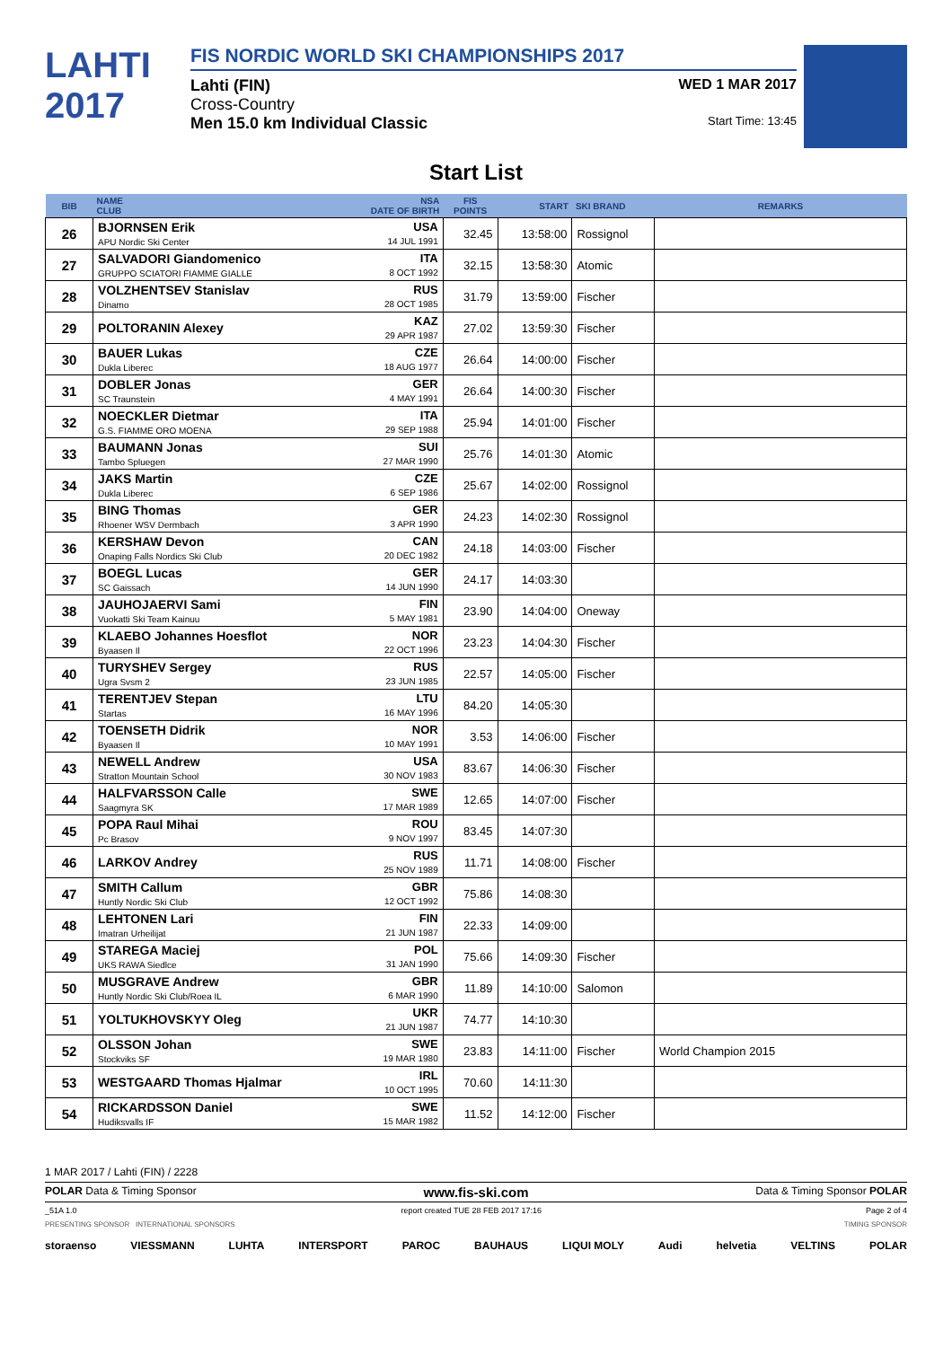LAHTI
2017
FIS NORDIC WORLD SKI CHAMPIONSHIPS 2017
Lahti (FIN) WED 1 MAR 2017
Cross-Country
Men 15.0 km Individual Classic Start Time: 13:45
Start List
| BIB | NAME CLUB | NSA DATE OF BIRTH | FIS POINTS | START | SKI BRAND | REMARKS |
| --- | --- | --- | --- | --- | --- | --- |
| 26 | BJORNSEN Erik APU Nordic Ski Center | USA 14 JUL 1991 | 32.45 | 13:58:00 | Rossignol | |
| 27 | SALVADORI Giandomenico GRUPPO SCIATORI FIAMME GIALLE | ITA 8 OCT 1992 | 32.15 | 13:58:30 | Atomic | |
| 28 | VOLZHENTSEV Stanislav Dinamo | RUS 28 OCT 1985 | 31.79 | 13:59:00 | Fischer | |
| 29 | POLTORANIN Alexey | KAZ 29 APR 1987 | 27.02 | 13:59:30 | Fischer | |
| 30 | BAUER Lukas Dukla Liberec | CZE 18 AUG 1977 | 26.64 | 14:00:00 | Fischer | |
| 31 | DOBLER Jonas SC Traunstein | GER 4 MAY 1991 | 26.64 | 14:00:30 | Fischer | |
| 32 | NOECKLER Dietmar G.S. FIAMME ORO MOENA | ITA 29 SEP 1988 | 25.94 | 14:01:00 | Fischer | |
| 33 | BAUMANN Jonas Tambo Spluegen | SUI 27 MAR 1990 | 25.76 | 14:01:30 | Atomic | |
| 34 | JAKS Martin Dukla Liberec | CZE 6 SEP 1986 | 25.67 | 14:02:00 | Rossignol | |
| 35 | BING Thomas Rhoener WSV Dermbach | GER 3 APR 1990 | 24.23 | 14:02:30 | Rossignol | |
| 36 | KERSHAW Devon Onaping Falls Nordics Ski Club | CAN 20 DEC 1982 | 24.18 | 14:03:00 | Fischer | |
| 37 | BOEGL Lucas SC Gaissach | GER 14 JUN 1990 | 24.17 | 14:03:30 | | |
| 38 | JAUHOJAERVI Sami Vuokatti Ski Team Kainuu | FIN 5 MAY 1981 | 23.90 | 14:04:00 | Oneway | |
| 39 | KLAEBO Johannes Hoesflot Byaasen Il | NOR 22 OCT 1996 | 23.23 | 14:04:30 | Fischer | |
| 40 | TURYSHEV Sergey Ugra Svsm 2 | RUS 23 JUN 1985 | 22.57 | 14:05:00 | Fischer | |
| 41 | TERENTJEV Stepan Startas | LTU 16 MAY 1996 | 84.20 | 14:05:30 | | |
| 42 | TOENSETH Didrik Byaasen Il | NOR 10 MAY 1991 | 3.53 | 14:06:00 | Fischer | |
| 43 | NEWELL Andrew Stratton Mountain School | USA 30 NOV 1983 | 83.67 | 14:06:30 | Fischer | |
| 44 | HALFVARSSON Calle Saagmyra SK | SWE 17 MAR 1989 | 12.65 | 14:07:00 | Fischer | |
| 45 | POPA Raul Mihai Pc Brasov | ROU 9 NOV 1997 | 83.45 | 14:07:30 | | |
| 46 | LARKOV Andrey | RUS 25 NOV 1989 | 11.71 | 14:08:00 | Fischer | |
| 47 | SMITH Callum Huntly Nordic Ski Club | GBR 12 OCT 1992 | 75.86 | 14:08:30 | | |
| 48 | LEHTONEN Lari Imatran Urheilijat | FIN 21 JUN 1987 | 22.33 | 14:09:00 | | |
| 49 | STAREGA Maciej UKS RAWA Siedlce | POL 31 JAN 1990 | 75.66 | 14:09:30 | Fischer | |
| 50 | MUSGRAVE Andrew Huntly Nordic Ski Club/Roea IL | GBR 6 MAR 1990 | 11.89 | 14:10:00 | Salomon | |
| 51 | YOLTUKHOVSKYY Oleg | UKR 21 JUN 1987 | 74.77 | 14:10:30 | | |
| 52 | OLSSON Johan Stockviks SF | SWE 19 MAR 1980 | 23.83 | 14:11:00 | Fischer | World Champion 2015 |
| 53 | WESTGAARD Thomas Hjalmar | IRL 10 OCT 1995 | 70.60 | 14:11:30 | | |
| 54 | RICKARDSSON Daniel Hudiksvalls IF | SWE 15 MAR 1982 | 11.52 | 14:12:00 | Fischer | |
1 MAR 2017 / Lahti (FIN) / 2228
POLAR Data & Timing Sponsor www.fis-ski.com Data & Timing Sponsor POLAR
_51A 1.0 report created TUE 28 FEB 2017 17:16 Page 2 of 4
PRESENTING SPONSOR INTERNATIONAL SPONSORS TIMING SPONSOR
storaenso VIESSMANN LUHTA INTERSPORT PAROC BAUHAUS LIQUI MOLY Audi helvetia VELTINS POLAR